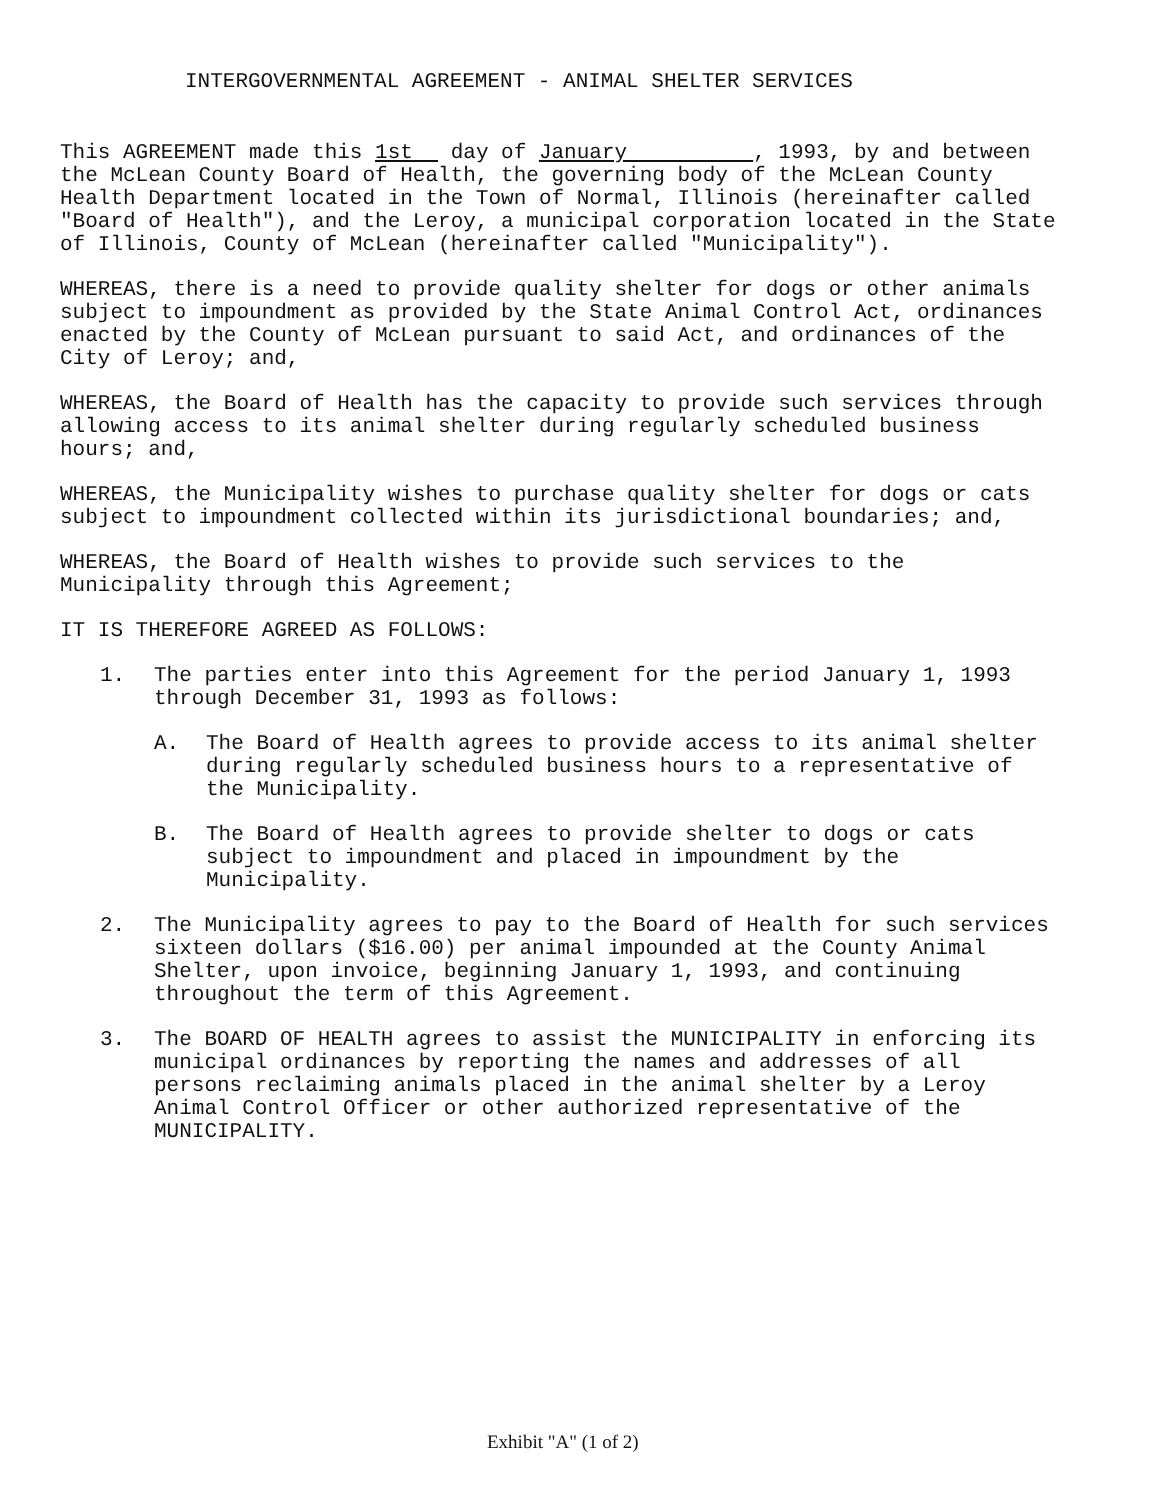INTERGOVERNMENTAL AGREEMENT - ANIMAL SHELTER SERVICES
This AGREEMENT made this 1st day of January , 1993, by and between the McLean County Board of Health, the governing body of the McLean County Health Department located in the Town of Normal, Illinois (hereinafter called "Board of Health"), and the Leroy, a municipal corporation located in the State of Illinois, County of McLean (hereinafter called "Municipality").
WHEREAS, there is a need to provide quality shelter for dogs or other animals subject to impoundment as provided by the State Animal Control Act, ordinances enacted by the County of McLean pursuant to said Act, and ordinances of the City of Leroy; and,
WHEREAS, the Board of Health has the capacity to provide such services through allowing access to its animal shelter during regularly scheduled business hours; and,
WHEREAS, the Municipality wishes to purchase quality shelter for dogs or cats subject to impoundment collected within its jurisdictional boundaries; and,
WHEREAS, the Board of Health wishes to provide such services to the Municipality through this Agreement;
IT IS THEREFORE AGREED AS FOLLOWS:
1. The parties enter into this Agreement for the period January 1, 1993 through December 31, 1993 as follows:
A. The Board of Health agrees to provide access to its animal shelter during regularly scheduled business hours to a representative of the Municipality.
B. The Board of Health agrees to provide shelter to dogs or cats subject to impoundment and placed in impoundment by the Municipality.
2. The Municipality agrees to pay to the Board of Health for such services sixteen dollars ($16.00) per animal impounded at the County Animal Shelter, upon invoice, beginning January 1, 1993, and continuing throughout the term of this Agreement.
3. The BOARD OF HEALTH agrees to assist the MUNICIPALITY in enforcing its municipal ordinances by reporting the names and addresses of all persons reclaiming animals placed in the animal shelter by a Leroy Animal Control Officer or other authorized representative of the MUNICIPALITY.
Exhibit "A" (1 of 2)